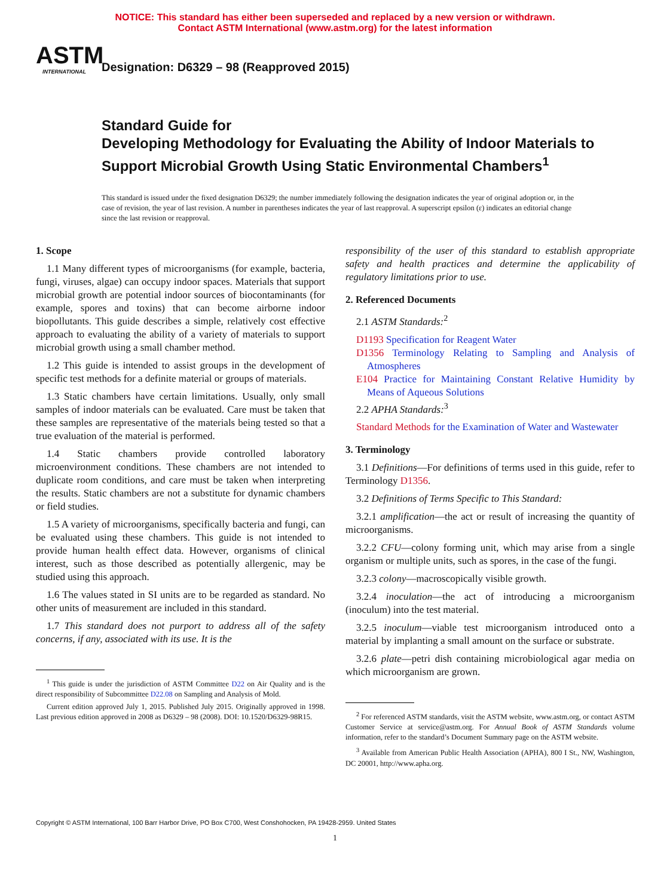NOTICE: This standard has either been superseded and replaced by a new version or withdrawn.
Contact ASTM International (www.astm.org) for the latest information
ASTM
INTERNATIONAL
Designation: D6329 – 98 (Reapproved 2015)
Standard Guide for
Developing Methodology for Evaluating the Ability of Indoor Materials to Support Microbial Growth Using Static Environmental Chambers<sup>1</sup>
This standard is issued under the fixed designation D6329; the number immediately following the designation indicates the year of original adoption or, in the case of revision, the year of last revision. A number in parentheses indicates the year of last reapproval. A superscript epsilon (ε) indicates an editorial change since the last revision or reapproval.
1. Scope
1.1 Many different types of microorganisms (for example, bacteria, fungi, viruses, algae) can occupy indoor spaces. Materials that support microbial growth are potential indoor sources of biocontaminants (for example, spores and toxins) that can become airborne indoor biopollutants. This guide describes a simple, relatively cost effective approach to evaluating the ability of a variety of materials to support microbial growth using a small chamber method.
1.2 This guide is intended to assist groups in the development of specific test methods for a definite material or groups of materials.
1.3 Static chambers have certain limitations. Usually, only small samples of indoor materials can be evaluated. Care must be taken that these samples are representative of the materials being tested so that a true evaluation of the material is performed.
1.4 Static chambers provide controlled laboratory microenvironment conditions. These chambers are not intended to duplicate room conditions, and care must be taken when interpreting the results. Static chambers are not a substitute for dynamic chambers or field studies.
1.5 A variety of microorganisms, specifically bacteria and fungi, can be evaluated using these chambers. This guide is not intended to provide human health effect data. However, organisms of clinical interest, such as those described as potentially allergenic, may be studied using this approach.
1.6 The values stated in SI units are to be regarded as standard. No other units of measurement are included in this standard.
1.7 This standard does not purport to address all of the safety concerns, if any, associated with its use. It is the
<sup>1</sup> This guide is under the jurisdiction of ASTM Committee D22 on Air Quality and is the direct responsibility of Subcommittee D22.08 on Sampling and Analysis of Mold.
Current edition approved July 1, 2015. Published July 2015. Originally approved in 1998. Last previous edition approved in 2008 as D6329 – 98 (2008). DOI: 10.1520/D6329-98R15.
responsibility of the user of this standard to establish appropriate safety and health practices and determine the applicability of regulatory limitations prior to use.
2. Referenced Documents
2.1 ASTM Standards:<sup>2</sup>
D1193 Specification for Reagent Water
D1356 Terminology Relating to Sampling and Analysis of Atmospheres
E104 Practice for Maintaining Constant Relative Humidity by Means of Aqueous Solutions
2.2 APHA Standards:<sup>3</sup>
Standard Methods for the Examination of Water and Wastewater
3. Terminology
3.1 Definitions—For definitions of terms used in this guide, refer to Terminology D1356.
3.2 Definitions of Terms Specific to This Standard:
3.2.1 amplification—the act or result of increasing the quantity of microorganisms.
3.2.2 CFU—colony forming unit, which may arise from a single organism or multiple units, such as spores, in the case of the fungi.
3.2.3 colony—macroscopically visible growth.
3.2.4 inoculation—the act of introducing a microorganism (inoculum) into the test material.
3.2.5 inoculum—viable test microorganism introduced onto a material by implanting a small amount on the surface or substrate.
3.2.6 plate—petri dish containing microbiological agar media on which microorganism are grown.
<sup>2</sup> For referenced ASTM standards, visit the ASTM website, www.astm.org, or contact ASTM Customer Service at service@astm.org. For Annual Book of ASTM Standards volume information, refer to the standard’s Document Summary page on the ASTM website.
<sup>3</sup> Available from American Public Health Association (APHA), 800 I St., NW, Washington, DC 20001, http://www.apha.org.
Copyright © ASTM International, 100 Barr Harbor Drive, PO Box C700, West Conshohocken, PA 19428-2959. United States
1